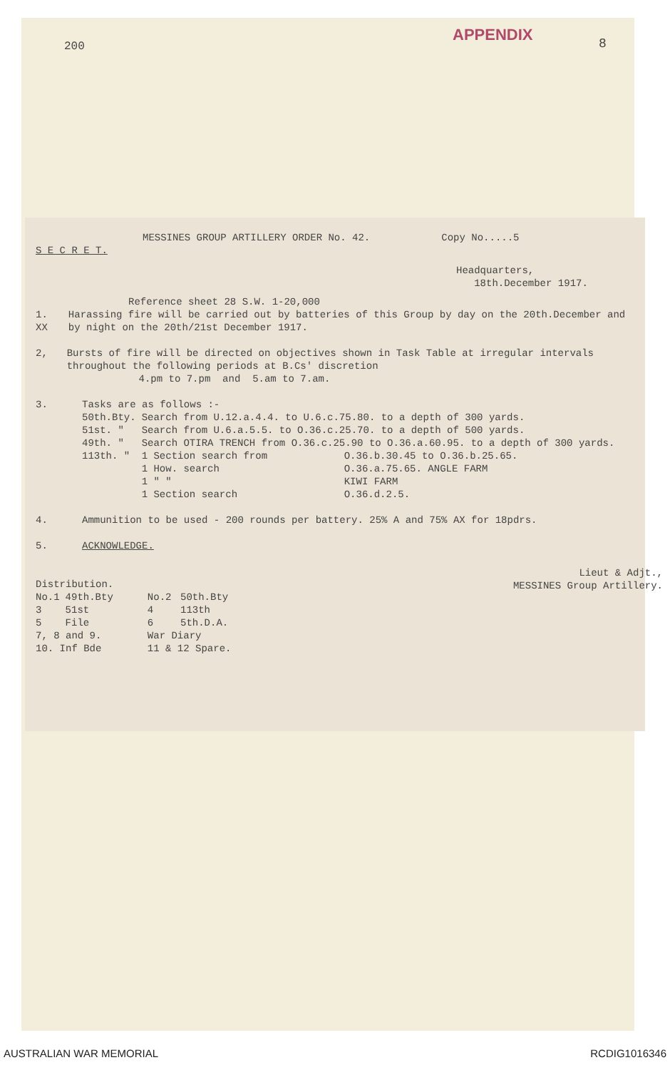APPENDIX
8
200
MESSINES GROUP ARTILLERY ORDER No. 42. Copy No.....5
S E C R E T.
Headquarters,
18th.December 1917.
Reference sheet 28 S.W. 1-20,000
1.
XX Harassing fire will be carried out by batteries of this Group by day on the 20th.December and by night on the 20th/21st December 1917.
2, Bursts of fire will be directed on objectives shown in Task Table at irregular intervals throughout the following periods at B.Cs' discretion
4.pm to 7.pm and 5.am to 7.am.
3. Tasks are as follows :-
| 50th.Bty. | Search from U.12.a.4.4. to U.6.c.75.80. to a depth of 300 yards. | |
| 51st. " | Search from U.6.a.5.5. to O.36.c.25.70. to a depth of 500 yards. | |
| 49th. " | Search OTIRA TRENCH from O.36.c.25.90 to O.36.a.60.95. to a depth of 300 yards. | |
| 113th. " | 1 Section search from | O.36.b.30.45 to O.36.b.25.65. |
| | 1 How. search | O.36.a.75.65. ANGLE FARM |
| | 1 " " | KIWI FARM |
| | 1 Section search | O.36.d.2.5. |
4. Ammunition to be used - 200 rounds per battery. 25% A and 75% AX for 18pdrs.
5. ACKNOWLEDGE.
Lieut & Adjt.,
MESSINES Group Artillery.
Distribution.
| No.1 | 49th.Bty | No.2 | 50th.Bty |
| 3 | 51st | 4 | 113th |
| 5 | File | 6 | 5th.D.A. |
| 7, 8 and 9. | | War Diary | |
| 10. Inf Bde | | 11 & 12 Spare. | |
AUSTRALIAN WAR MEMORIAL RCDIG1016346